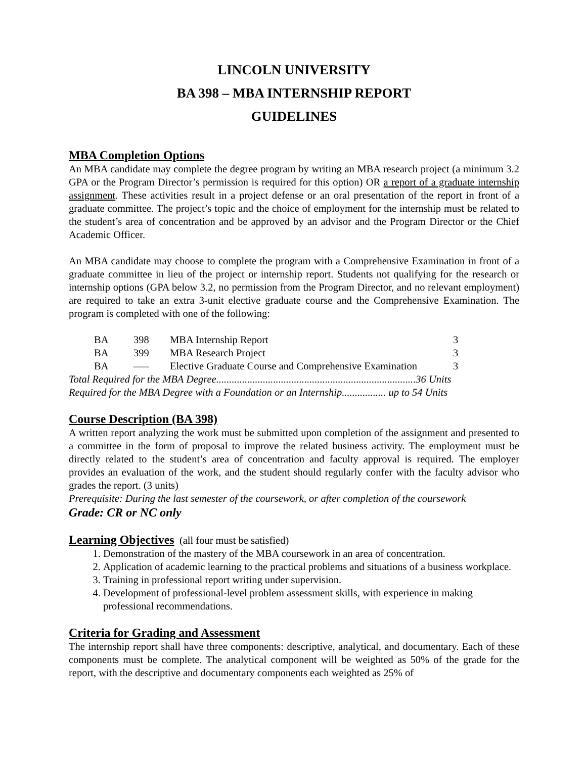LINCOLN UNIVERSITY
BA 398 – MBA INTERNSHIP REPORT
GUIDELINES
MBA Completion Options
An MBA candidate may complete the degree program by writing an MBA research project (a minimum 3.2 GPA or the Program Director’s permission is required for this option) OR a report of a graduate internship assignment. These activities result in a project defense or an oral presentation of the report in front of a graduate committee. The project’s topic and the choice of employment for the internship must be related to the student’s area of concentration and be approved by an advisor and the Program Director or the Chief Academic Officer.
An MBA candidate may choose to complete the program with a Comprehensive Examination in front of a graduate committee in lieu of the project or internship report. Students not qualifying for the research or internship options (GPA below 3.2, no permission from the Program Director, and no relevant employment) are required to take an extra 3-unit elective graduate course and the Comprehensive Examination. The program is completed with one of the following:
| BA | 398 | MBA Internship Report | 3 |
| BA | 399 | MBA Research Project | 3 |
| BA | —– | Elective Graduate Course and Comprehensive Examination | 3 |
Total Required for the MBA Degree.............................................................................36 Units
Required for the MBA Degree with a Foundation or an Internship................. up to 54 Units
Course Description (BA 398)
A written report analyzing the work must be submitted upon completion of the assignment and presented to a committee in the form of proposal to improve the related business activity. The employment must be directly related to the student’s area of concentration and faculty approval is required. The employer provides an evaluation of the work, and the student should regularly confer with the faculty advisor who grades the report. (3 units)
Prerequisite: During the last semester of the coursework, or after completion of the coursework
Grade: CR or NC only
Learning Objectives (all four must be satisfied)
1. Demonstration of the mastery of the MBA coursework in an area of concentration.
2. Application of academic learning to the practical problems and situations of a business workplace.
3. Training in professional report writing under supervision.
4. Development of professional-level problem assessment skills, with experience in making professional recommendations.
Criteria for Grading and Assessment
The internship report shall have three components: descriptive, analytical, and documentary. Each of these components must be complete. The analytical component will be weighted as 50% of the grade for the report, with the descriptive and documentary components each weighted as 25% of